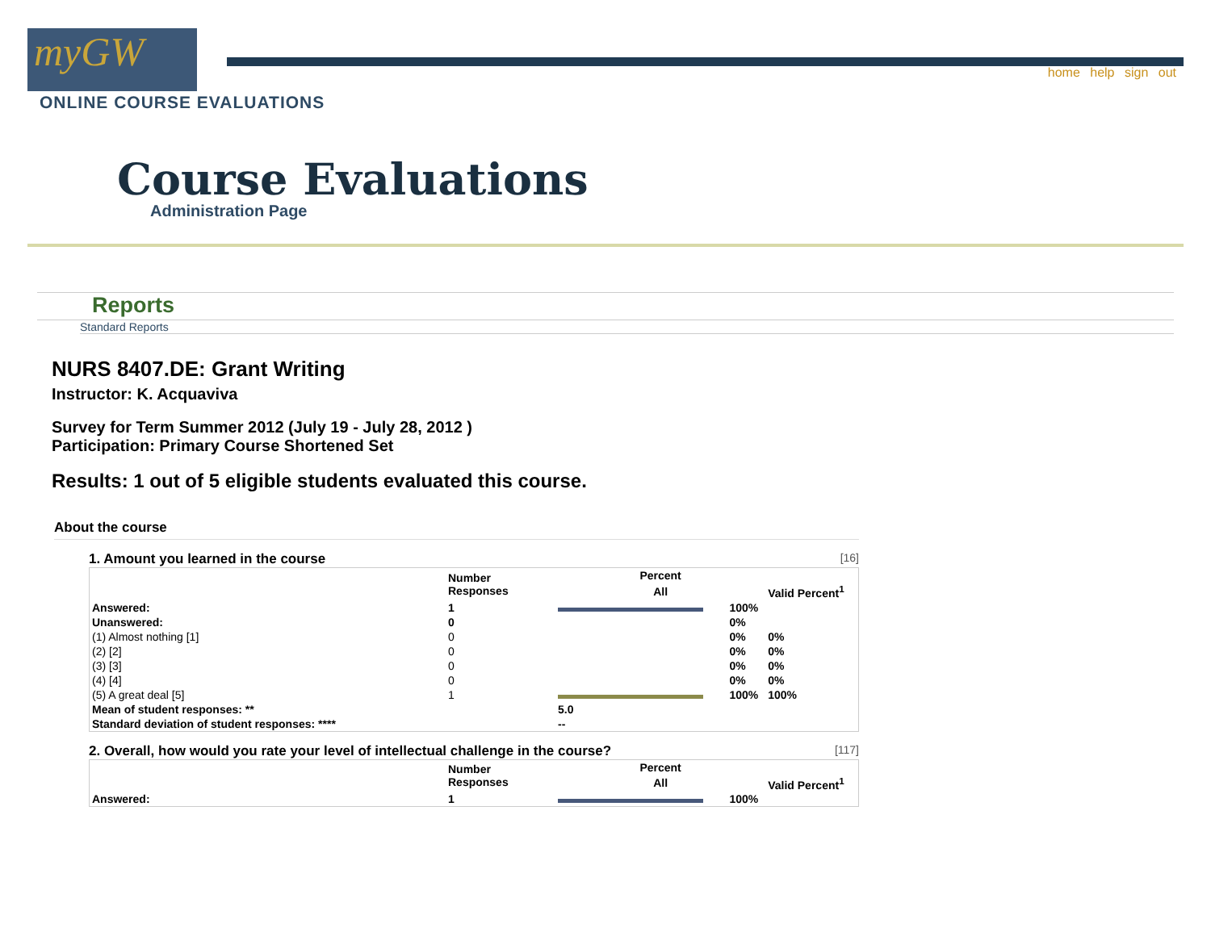myGW home help sign out
ONLINE COURSE EVALUATIONS
Course Evaluations
Administration Page
Reports
Standard Reports
NURS 8407.DE: Grant Writing
Instructor: K. Acquaviva
Survey for Term Summer 2012 (July 19 - July 28, 2012 )
Participation: Primary Course Shortened Set
Results: 1 out of 5 eligible students evaluated this course.
About the course
1. Amount you learned in the course [16]
| | Number Responses | Percent | | |
| --- | --- | --- | --- | --- |
| | | All | | Valid Percent<sup>1</sup> |
| Answered: | 1 | | 100% | |
| Unanswered: | 0 | | 0% | |
| (1) Almost nothing [1] | 0 | | 0% | 0% |
| (2) [2] | 0 | | 0% | 0% |
| (3) [3] | 0 | | 0% | 0% |
| (4) [4] | 0 | | 0% | 0% |
| (5) A great deal [5] | 1 | | 100% | 100% |
| Mean of student responses: ** | | 5.0 | | |
| Standard deviation of student responses: **** | | -- | | |
2. Overall, how would you rate your level of intellectual challenge in the course? [117]
| | Number Responses | Percent | | |
| --- | --- | --- | --- | --- |
| | | All | | Valid Percent<sup>1</sup> |
| Answered: | 1 | | 100% | |